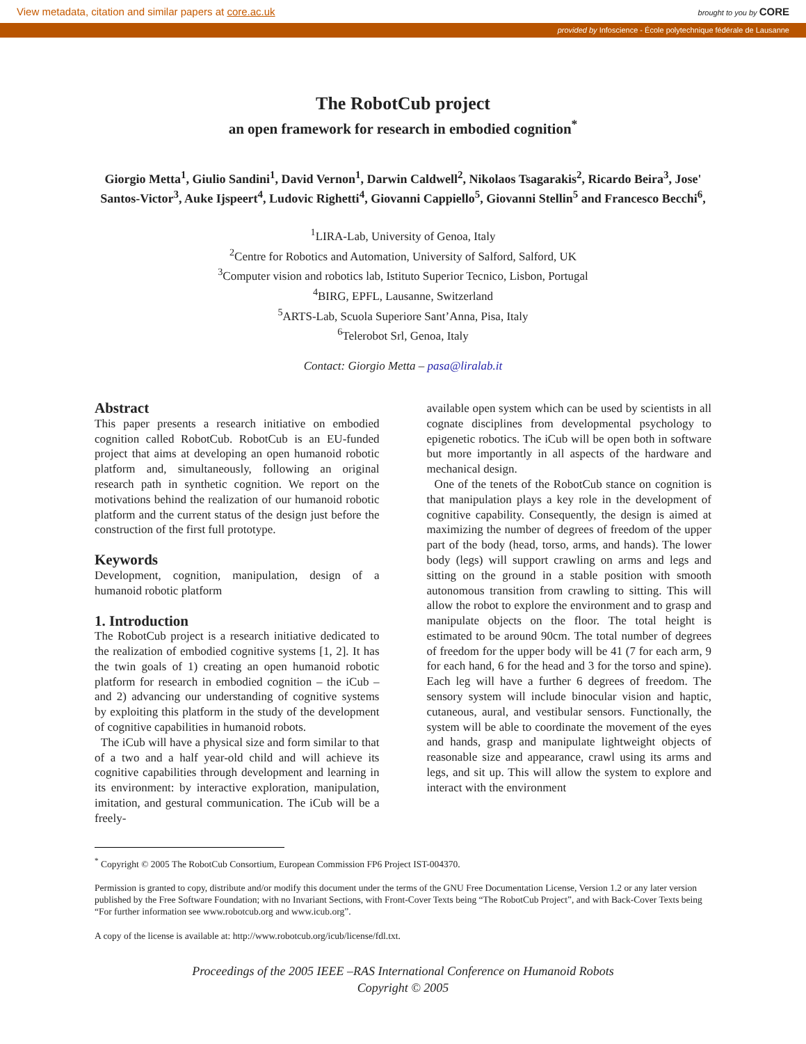View metadata, citation and similar papers at core.ac.uk brought to you by CORE
provided by Infoscience - École polytechnique fédérale de Lausanne
The RobotCub project
an open framework for research in embodied cognition<sup>*</sup>
Giorgio Metta<sup>1</sup>, Giulio Sandini<sup>1</sup>, David Vernon<sup>1</sup>, Darwin Caldwell<sup>2</sup>, Nikolaos Tsagarakis<sup>2</sup>, Ricardo Beira<sup>3</sup>, Jose' Santos-Victor<sup>3</sup>, Auke Ijspeert<sup>4</sup>, Ludovic Righetti<sup>4</sup>, Giovanni Cappiello<sup>5</sup>, Giovanni Stellin<sup>5</sup> and Francesco Becchi<sup>6</sup>,
<sup>1</sup> LIRA-Lab, University of Genoa, Italy
<sup>2</sup> Centre for Robotics and Automation, University of Salford, Salford, UK
<sup>3</sup> Computer vision and robotics lab, Istituto Superior Tecnico, Lisbon, Portugal
<sup>4</sup> BIRG, EPFL, Lausanne, Switzerland
<sup>5</sup> ARTS-Lab, Scuola Superiore Sant’Anna, Pisa, Italy
<sup>6</sup> Telerobot Srl, Genoa, Italy
Contact: Giorgio Metta – pasa@liralab.it
Abstract
This paper presents a research initiative on embodied cognition called RobotCub. RobotCub is an EU-funded project that aims at developing an open humanoid robotic platform and, simultaneously, following an original research path in synthetic cognition. We report on the motivations behind the realization of our humanoid robotic platform and the current status of the design just before the construction of the first full prototype.
Keywords
Development, cognition, manipulation, design of a humanoid robotic platform
1. Introduction
The RobotCub project is a research initiative dedicated to the realization of embodied cognitive systems [1, 2]. It has the twin goals of 1) creating an open humanoid robotic platform for research in embodied cognition – the iCub – and 2) advancing our understanding of cognitive systems by exploiting this platform in the study of the development of cognitive capabilities in humanoid robots.
The iCub will have a physical size and form similar to that of a two and a half year-old child and will achieve its cognitive capabilities through development and learning in its environment: by interactive exploration, manipulation, imitation, and gestural communication. The iCub will be a freely-
available open system which can be used by scientists in all cognate disciplines from developmental psychology to epigenetic robotics. The iCub will be open both in software but more importantly in all aspects of the hardware and mechanical design.
One of the tenets of the RobotCub stance on cognition is that manipulation plays a key role in the development of cognitive capability. Consequently, the design is aimed at maximizing the number of degrees of freedom of the upper part of the body (head, torso, arms, and hands). The lower body (legs) will support crawling on arms and legs and sitting on the ground in a stable position with smooth autonomous transition from crawling to sitting. This will allow the robot to explore the environment and to grasp and manipulate objects on the floor. The total height is estimated to be around 90cm. The total number of degrees of freedom for the upper body will be 41 (7 for each arm, 9 for each hand, 6 for the head and 3 for the torso and spine). Each leg will have a further 6 degrees of freedom. The sensory system will include binocular vision and haptic, cutaneous, aural, and vestibular sensors. Functionally, the system will be able to coordinate the movement of the eyes and hands, grasp and manipulate lightweight objects of reasonable size and appearance, crawl using its arms and legs, and sit up. This will allow the system to explore and interact with the environment
<sup>*</sup> Copyright © 2005 The RobotCub Consortium, European Commission FP6 Project IST-004370.
Permission is granted to copy, distribute and/or modify this document under the terms of the GNU Free Documentation License, Version 1.2 or any later version published by the Free Software Foundation; with no Invariant Sections, with Front-Cover Texts being “The RobotCub Project”, and with Back-Cover Texts being “For further information see www.robotcub.org and www.icub.org”.
A copy of the license is available at: http://www.robotcub.org/icub/license/fdl.txt.
Proceedings of the 2005 IEEE –RAS International Conference on Humanoid Robots
Copyright © 2005